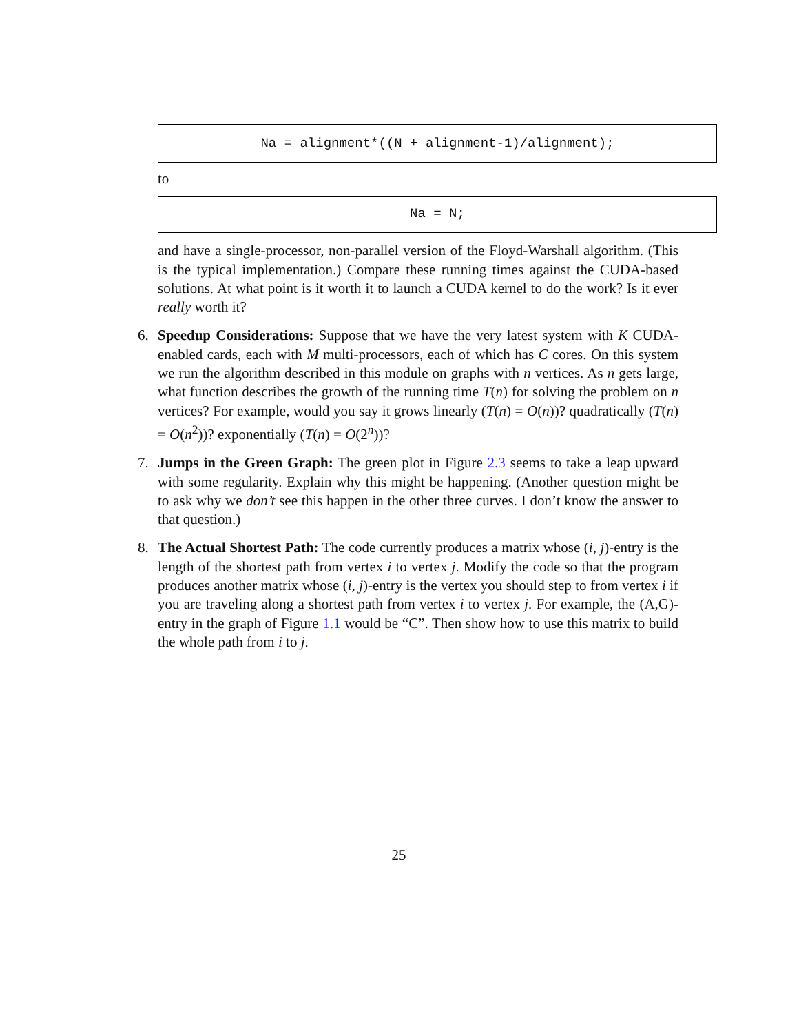Na = alignment*((N + alignment-1)/alignment);
to
Na = N;
and have a single-processor, non-parallel version of the Floyd-Warshall algorithm. (This is the typical implementation.) Compare these running times against the CUDA-based solutions. At what point is it worth it to launch a CUDA kernel to do the work? Is it ever really worth it?
6. Speedup Considerations: Suppose that we have the very latest system with K CUDA-enabled cards, each with M multi-processors, each of which has C cores. On this system we run the algorithm described in this module on graphs with n vertices. As n gets large, what function describes the growth of the running time T(n) for solving the problem on n vertices? For example, would you say it grows linearly (T(n) = O(n))? quadratically (T(n) = O(n<sup>2</sup>))? exponentially (T(n) = O(2<sup>n</sup>))?
7. Jumps in the Green Graph: The green plot in Figure 2.3 seems to take a leap upward with some regularity. Explain why this might be happening. (Another question might be to ask why we don’t see this happen in the other three curves. I don’t know the answer to that question.)
8. The Actual Shortest Path: The code currently produces a matrix whose (i, j)-entry is the length of the shortest path from vertex i to vertex j. Modify the code so that the program produces another matrix whose (i, j)-entry is the vertex you should step to from vertex i if you are traveling along a shortest path from vertex i to vertex j. For example, the (A,G)-entry in the graph of Figure 1.1 would be “C”. Then show how to use this matrix to build the whole path from i to j.
25